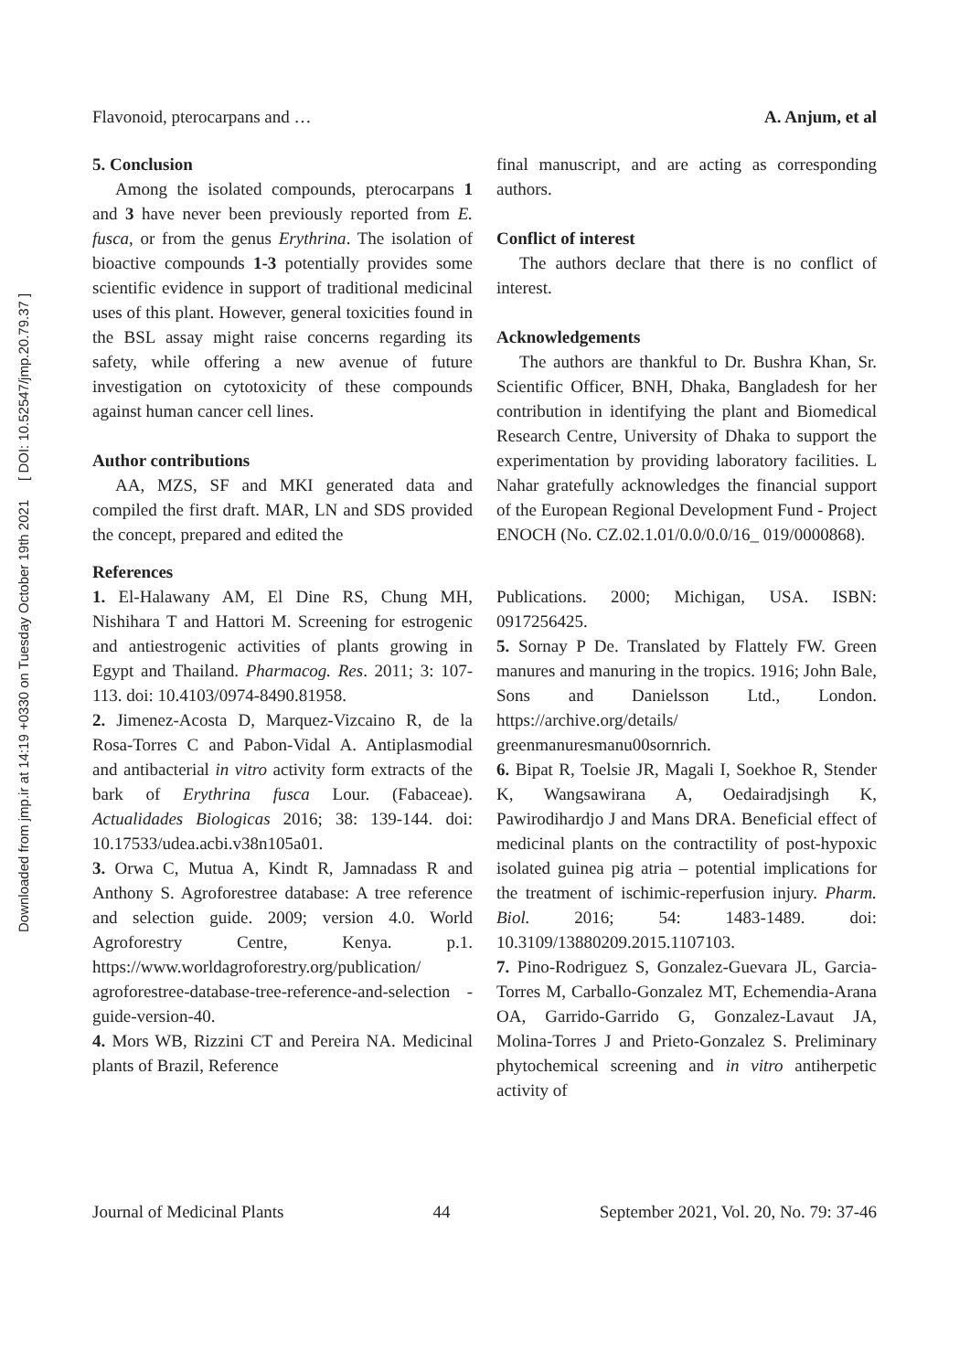Downloaded from jmp.ir at 14:19 +0330 on Tuesday October 19th 2021 [ DOI: 10.52547/jmp.20.79.37 ]
Flavonoid, pterocarpans and … A. Anjum, et al
5. Conclusion
Among the isolated compounds, pterocarpans 1 and 3 have never been previously reported from E. fusca, or from the genus Erythrina. The isolation of bioactive compounds 1-3 potentially provides some scientific evidence in support of traditional medicinal uses of this plant. However, general toxicities found in the BSL assay might raise concerns regarding its safety, while offering a new avenue of future investigation on cytotoxicity of these compounds against human cancer cell lines.
Author contributions
AA, MZS, SF and MKI generated data and compiled the first draft. MAR, LN and SDS provided the concept, prepared and edited the
final manuscript, and are acting as corresponding authors.
Conflict of interest
The authors declare that there is no conflict of interest.
Acknowledgements
The authors are thankful to Dr. Bushra Khan, Sr. Scientific Officer, BNH, Dhaka, Bangladesh for her contribution in identifying the plant and Biomedical Research Centre, University of Dhaka to support the experimentation by providing laboratory facilities. L Nahar gratefully acknowledges the financial support of the European Regional Development Fund - Project ENOCH (No. CZ.02.1.01/0.0/0.0/16_ 019/0000868).
References
1. El-Halawany AM, El Dine RS, Chung MH, Nishihara T and Hattori M. Screening for estrogenic and antiestrogenic activities of plants growing in Egypt and Thailand. Pharmacog. Res. 2011; 3: 107-113. doi: 10.4103/0974-8490.81958.
2. Jimenez-Acosta D, Marquez-Vizcaino R, de la Rosa-Torres C and Pabon-Vidal A. Antiplasmodial and antibacterial in vitro activity form extracts of the bark of Erythrina fusca Lour. (Fabaceae). Actualidades Biologicas 2016; 38: 139-144. doi: 10.17533/udea.acbi.v38n105a01.
3. Orwa C, Mutua A, Kindt R, Jamnadass R and Anthony S. Agroforestree database: A tree reference and selection guide. 2009; version 4.0. World Agroforestry Centre, Kenya. p.1. https://www.worldagroforestry.org/publication/ agroforestree-database-tree-reference-and-selection -guide-version-40.
4. Mors WB, Rizzini CT and Pereira NA. Medicinal plants of Brazil, Reference
Publications. 2000; Michigan, USA. ISBN: 0917256425.
5. Sornay P De. Translated by Flattely FW. Green manures and manuring in the tropics. 1916; John Bale, Sons and Danielsson Ltd., London. https://archive.org/details/ greenmanuresmanu00sornrich.
6. Bipat R, Toelsie JR, Magali I, Soekhoe R, Stender K, Wangsawirana A, Oedairadjsingh K, Pawirodihardjo J and Mans DRA. Beneficial effect of medicinal plants on the contractility of post-hypoxic isolated guinea pig atria – potential implications for the treatment of ischimic-reperfusion injury. Pharm. Biol. 2016; 54: 1483-1489. doi: 10.3109/13880209.2015.1107103.
7. Pino-Rodriguez S, Gonzalez-Guevara JL, Garcia-Torres M, Carballo-Gonzalez MT, Echemendia-Arana OA, Garrido-Garrido G, Gonzalez-Lavaut JA, Molina-Torres J and Prieto-Gonzalez S. Preliminary phytochemical screening and in vitro antiherpetic activity of
Journal of Medicinal Plants 44 September 2021, Vol. 20, No. 79: 37-46